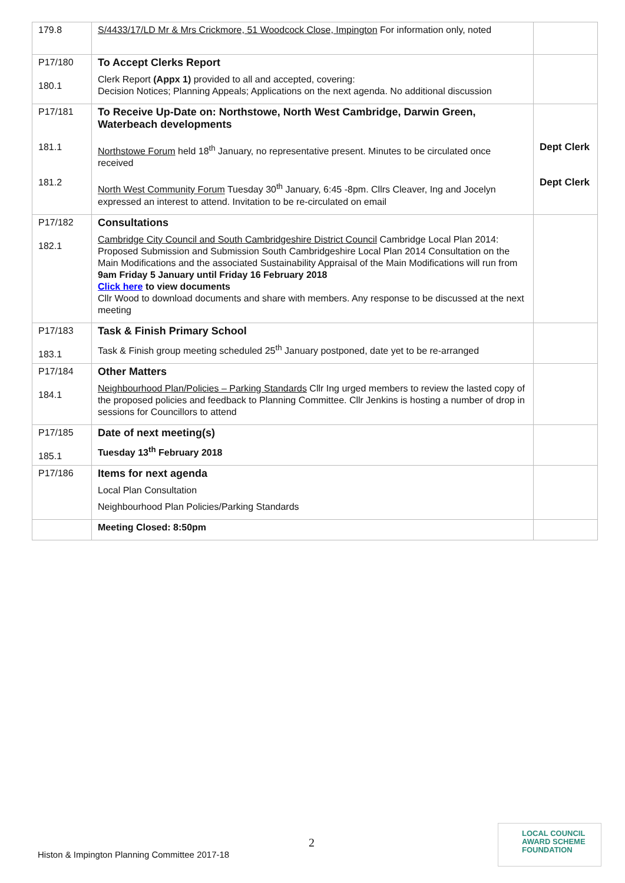| 179.8 | S/4433/17/LD Mr & Mrs Crickmore, 51 Woodcock Close, Impington For information only, noted | |
| P17/180 180.1 | To Accept Clerks Report Clerk Report (Appx 1) provided to all and accepted, covering: Decision Notices; Planning Appeals; Applications on the next agenda. No additional discussion | |
| P17/181 181.1 181.2 | To Receive Up-Date on: Northstowe, North West Cambridge, Darwin Green, Waterbeach developments Northstowe Forum held 18<sup>th</sup> January, no representative present. Minutes to be circulated once received North West Community Forum Tuesday 30<sup>th</sup> January, 6:45 -8pm. Cllrs Cleaver, Ing and Jocelyn expressed an interest to attend. Invitation to be re-circulated on email | Dept Clerk Dept Clerk |
| P17/182 182.1 | Consultations Cambridge City Council and South Cambridgeshire District Council Cambridge Local Plan 2014: Proposed Submission and Submission South Cambridgeshire Local Plan 2014 Consultation on the Main Modifications and the associated Sustainability Appraisal of the Main Modifications will run from 9am Friday 5 January until Friday 16 February 2018 Click here to view documents Cllr Wood to download documents and share with members. Any response to be discussed at the next meeting | |
| P17/183 183.1 | Task & Finish Primary School Task & Finish group meeting scheduled 25<sup>th</sup> January postponed, date yet to be re-arranged | |
| P17/184 184.1 | Other Matters Neighbourhood Plan/Policies – Parking Standards Cllr Ing urged members to review the lasted copy of the proposed policies and feedback to Planning Committee. Cllr Jenkins is hosting a number of drop in sessions for Councillors to attend | |
| P17/185 185.1 | Date of next meeting(s) Tuesday 13<sup>th</sup> February 2018 | |
| P17/186 | Items for next agenda Local Plan Consultation Neighbourhood Plan Policies/Parking Standards | |
| | Meeting Closed: 8:50pm | |
2
Histon & Impington Planning Committee 2017-18
LOCAL COUNCIL
AWARD SCHEME
FOUNDATION